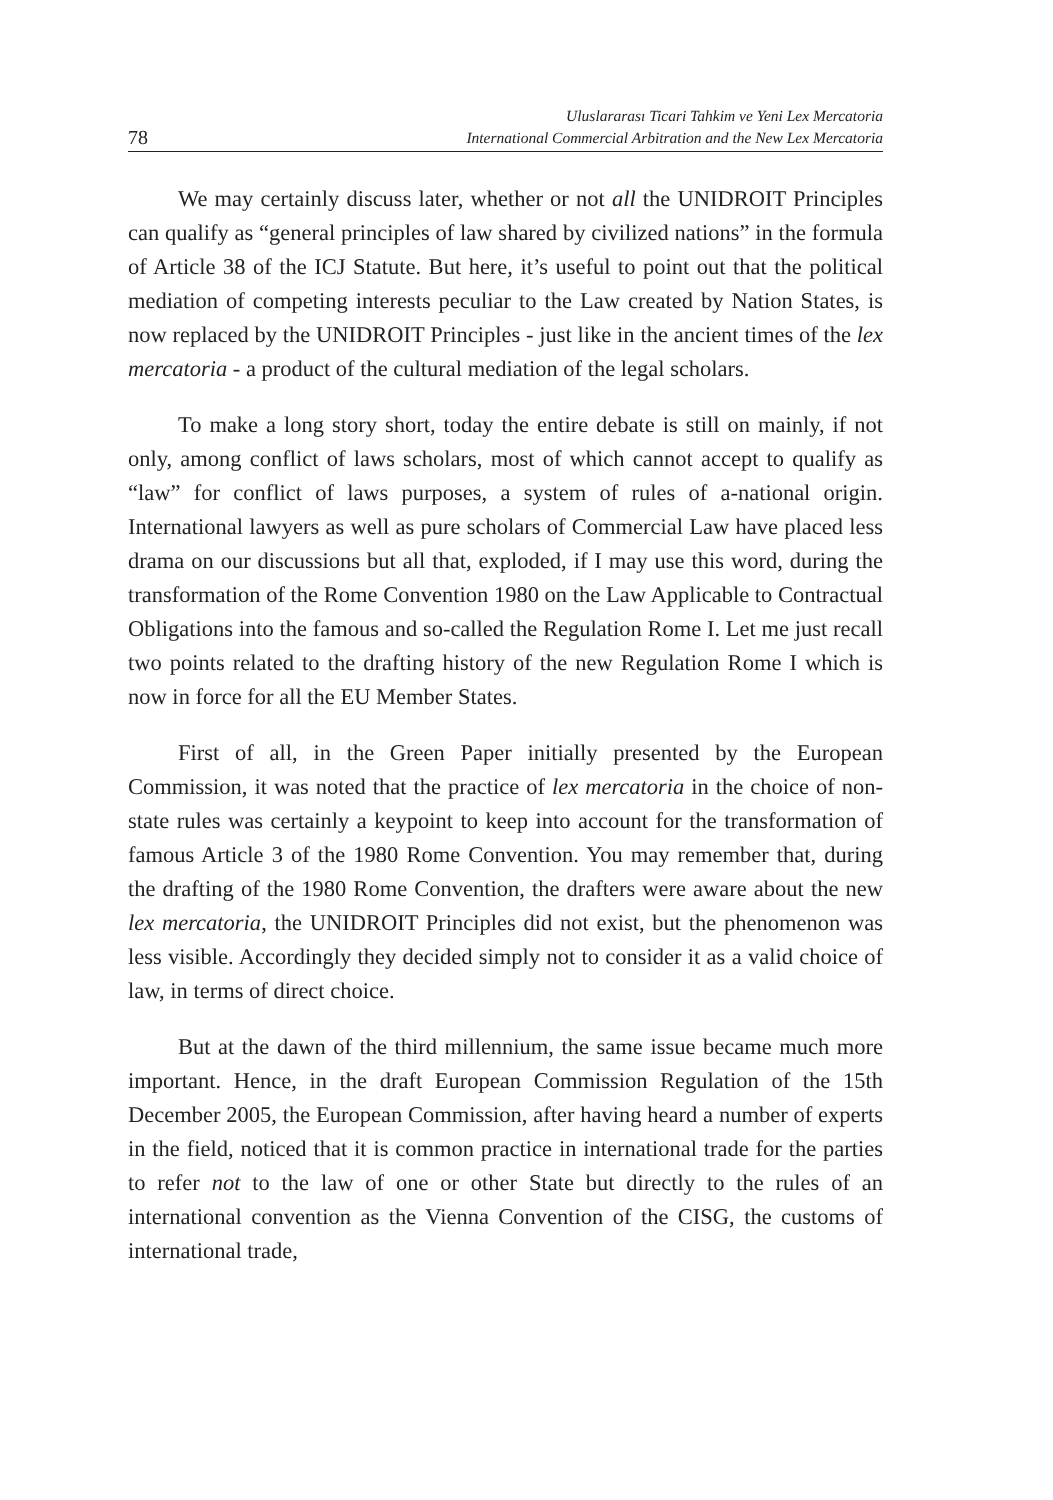78
Uluslararası Ticari Tahkim ve Yeni Lex Mercatoria
International Commercial Arbitration and the New Lex Mercatoria
We may certainly discuss later, whether or not all the UNIDROIT Principles can qualify as “general principles of law shared by civilized nations” in the formula of Article 38 of the ICJ Statute. But here, it’s useful to point out that the political mediation of competing interests peculiar to the Law created by Nation States, is now replaced by the UNIDROIT Principles - just like in the ancient times of the lex mercatoria - a product of the cultural mediation of the legal scholars.
To make a long story short, today the entire debate is still on mainly, if not only, among conflict of laws scholars, most of which cannot accept to qualify as “law” for conflict of laws purposes, a system of rules of a-national origin. International lawyers as well as pure scholars of Commercial Law have placed less drama on our discussions but all that, exploded, if I may use this word, during the transformation of the Rome Convention 1980 on the Law Applicable to Contractual Obligations into the famous and so-called the Regulation Rome I. Let me just recall two points related to the drafting history of the new Regulation Rome I which is now in force for all the EU Member States.
First of all, in the Green Paper initially presented by the European Commission, it was noted that the practice of lex mercatoria in the choice of non-state rules was certainly a keypoint to keep into account for the transformation of famous Article 3 of the 1980 Rome Convention. You may remember that, during the drafting of the 1980 Rome Convention, the drafters were aware about the new lex mercatoria, the UNIDROIT Principles did not exist, but the phenomenon was less visible. Accordingly they decided simply not to consider it as a valid choice of law, in terms of direct choice.
But at the dawn of the third millennium, the same issue became much more important. Hence, in the draft European Commission Regulation of the 15th December 2005, the European Commission, after having heard a number of experts in the field, noticed that it is common practice in international trade for the parties to refer not to the law of one or other State but directly to the rules of an international convention as the Vienna Convention of the CISG, the customs of international trade,